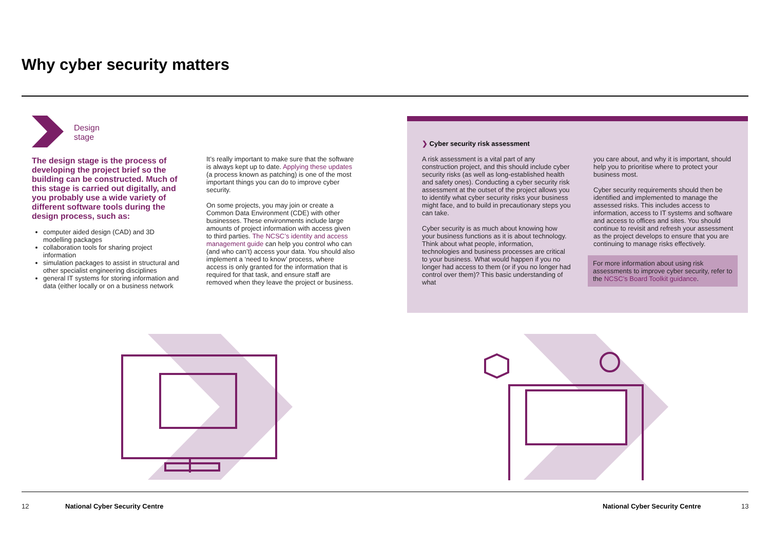Why cyber security matters
Design
stage
The design stage is the process of developing the project brief so the building can be constructed. Much of this stage is carried out digitally, and you probably use a wide variety of different software tools during the design process, such as:
computer aided design (CAD) and 3D modelling packages
collaboration tools for sharing project information
simulation packages to assist in structural and other specialist engineering disciplines
general IT systems for storing information and data (either locally or on a business network
It’s really important to make sure that the software is always kept up to date. Applying these updates (a process known as patching) is one of the most important things you can do to improve cyber security.
On some projects, you may join or create a Common Data Environment (CDE) with other businesses. These environments include large amounts of project information with access given to third parties. The NCSC’s identity and access management guide can help you control who can (and who can’t) access your data. You should also implement a ‘need to know’ process, where access is only granted for the information that is required for that task, and ensure staff are removed when they leave the project or business.
❯ Cyber security risk assessment
A risk assessment is a vital part of any construction project, and this should include cyber security risks (as well as long-established health and safety ones). Conducting a cyber security risk assessment at the outset of the project allows you to identify what cyber security risks your business might face, and to build in precautionary steps you can take.
Cyber security is as much about knowing how your business functions as it is about technology. Think about what people, information, technologies and business processes are critical to your business. What would happen if you no longer had access to them (or if you no longer had control over them)? This basic understanding of what
you care about, and why it is important, should help you to prioritise where to protect your business most.
Cyber security requirements should then be identified and implemented to manage the assessed risks. This includes access to information, access to IT systems and software and access to offices and sites. You should continue to revisit and refresh your assessment as the project develops to ensure that you are continuing to manage risks effectively.
For more information about using risk assessments to improve cyber security, refer to the NCSC’s Board Toolkit guidance.
12 National Cyber Security Centre National Cyber Security Centre 13